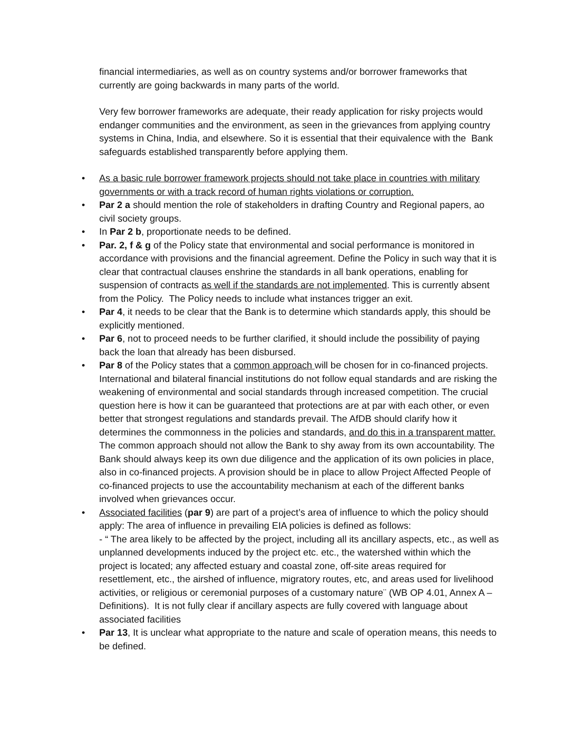financial intermediaries, as well as on country systems and/or borrower frameworks that currently are going backwards in many parts of the world.
Very few borrower frameworks are adequate, their ready application for risky projects would endanger communities and the environment, as seen in the grievances from applying country systems in China, India, and elsewhere. So it is essential that their equivalence with the Bank safeguards established transparently before applying them.
• As a basic rule borrower framework projects should not take place in countries with military governments or with a track record of human rights violations or corruption.
• Par 2 a should mention the role of stakeholders in drafting Country and Regional papers, ao civil society groups.
• In Par 2 b, proportionate needs to be defined.
• Par. 2, f & g of the Policy state that environmental and social performance is monitored in accordance with provisions and the financial agreement. Define the Policy in such way that it is clear that contractual clauses enshrine the standards in all bank operations, enabling for suspension of contracts as well if the standards are not implemented. This is currently absent from the Policy. The Policy needs to include what instances trigger an exit.
• Par 4, it needs to be clear that the Bank is to determine which standards apply, this should be explicitly mentioned.
• Par 6, not to proceed needs to be further clarified, it should include the possibility of paying back the loan that already has been disbursed.
• Par 8 of the Policy states that a common approach will be chosen for in co-financed projects. International and bilateral financial institutions do not follow equal standards and are risking the weakening of environmental and social standards through increased competition. The crucial question here is how it can be guaranteed that protections are at par with each other, or even better that strongest regulations and standards prevail. The AfDB should clarify how it determines the commonness in the policies and standards, and do this in a transparent matter. The common approach should not allow the Bank to shy away from its own accountability. The Bank should always keep its own due diligence and the application of its own policies in place, also in co-financed projects. A provision should be in place to allow Project Affected People of co-financed projects to use the accountability mechanism at each of the different banks involved when grievances occur.
• Associated facilities (par 9) are part of a project’s area of influence to which the policy should apply: The area of influence in prevailing EIA policies is defined as follows:
- “ The area likely to be affected by the project, including all its ancillary aspects, etc., as well as unplanned developments induced by the project etc. etc., the watershed within which the project is located; any affected estuary and coastal zone, off-site areas required for resettlement, etc., the airshed of influence, migratory routes, etc, and areas used for livelihood activities, or religious or ceremonial purposes of a customary nature¨ (WB OP 4.01, Annex A – Definitions). It is not fully clear if ancillary aspects are fully covered with language about associated facilities
• Par 13, It is unclear what appropriate to the nature and scale of operation means, this needs to be defined.